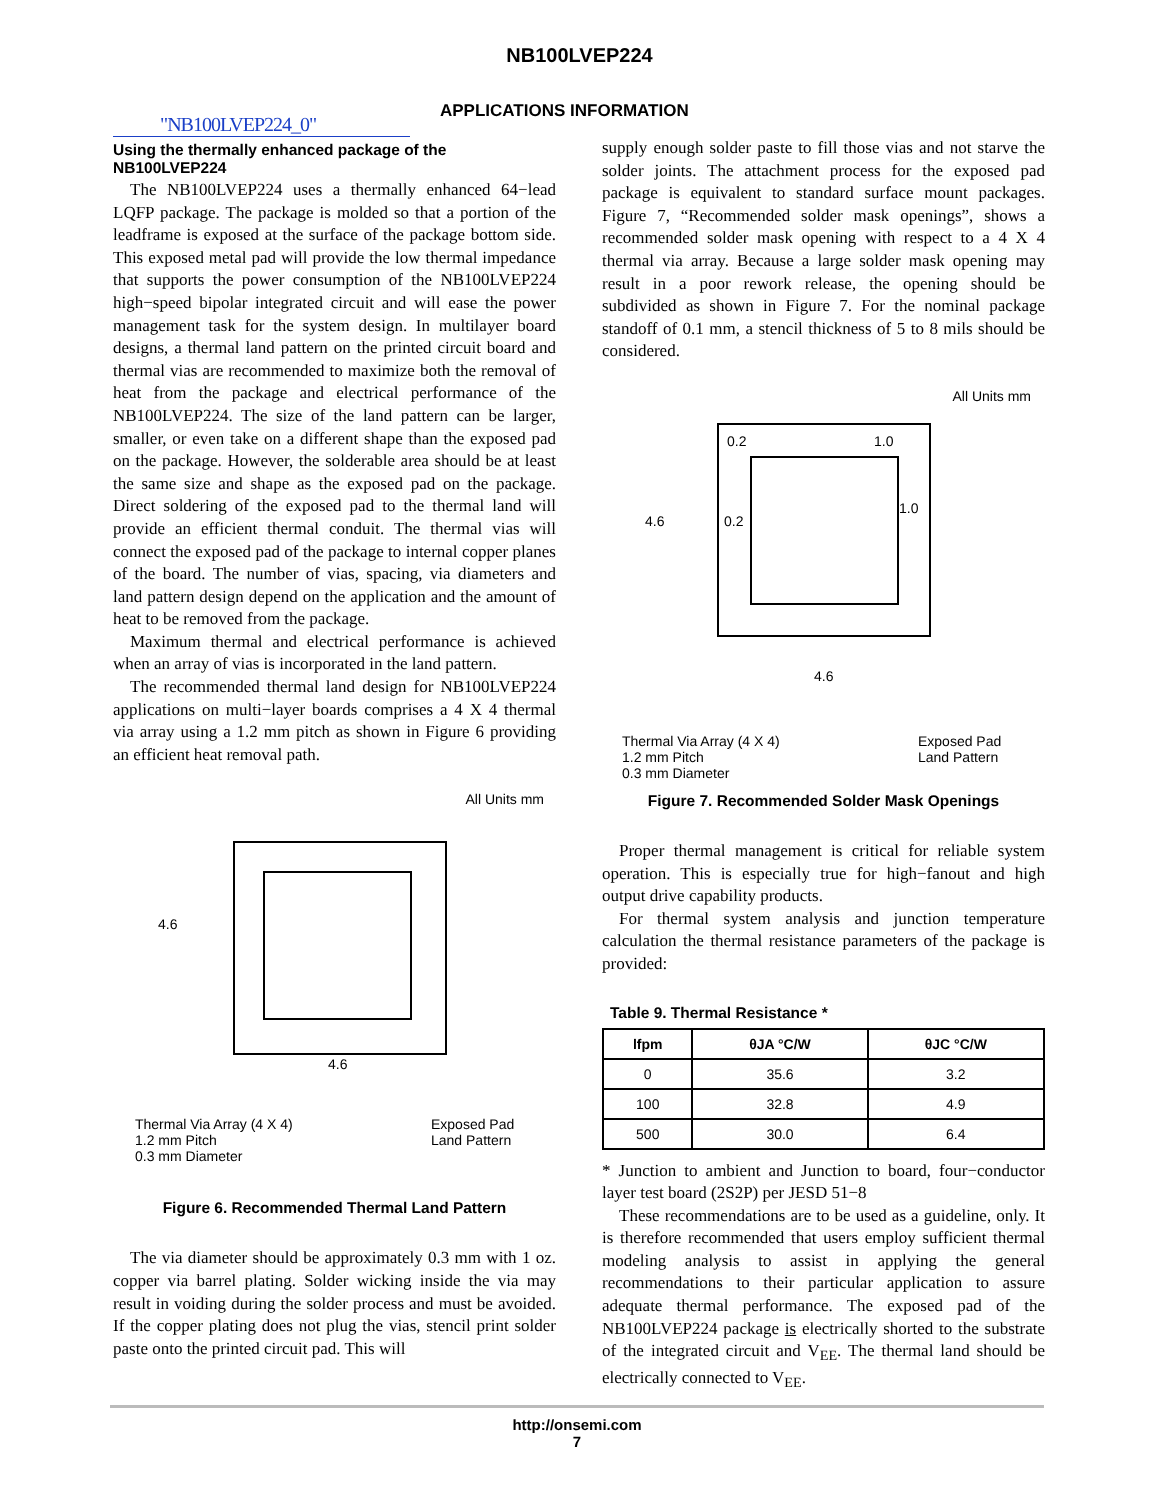NB100LVEP224
"NB100LVEP224_0"
APPLICATIONS INFORMATION
Using the thermally enhanced package of the NB100LVEP224
The NB100LVEP224 uses a thermally enhanced 64−lead LQFP package. The package is molded so that a portion of the leadframe is exposed at the surface of the package bottom side. This exposed metal pad will provide the low thermal impedance that supports the power consumption of the NB100LVEP224 high−speed bipolar integrated circuit and will ease the power management task for the system design. In multilayer board designs, a thermal land pattern on the printed circuit board and thermal vias are recommended to maximize both the removal of heat from the package and electrical performance of the NB100LVEP224. The size of the land pattern can be larger, smaller, or even take on a different shape than the exposed pad on the package. However, the solderable area should be at least the same size and shape as the exposed pad on the package. Direct soldering of the exposed pad to the thermal land will provide an efficient thermal conduit. The thermal vias will connect the exposed pad of the package to internal copper planes of the board. The number of vias, spacing, via diameters and land pattern design depend on the application and the amount of heat to be removed from the package.
Maximum thermal and electrical performance is achieved when an array of vias is incorporated in the land pattern.
The recommended thermal land design for NB100LVEP224 applications on multi−layer boards comprises a 4 X 4 thermal via array using a 1.2 mm pitch as shown in Figure 6 providing an efficient heat removal path.
All Units mm
4.6
4.6
Thermal Via Array (4 X 4)
1.2 mm Pitch
0.3 mm Diameter
Exposed Pad
Land Pattern
Figure 6. Recommended Thermal Land Pattern
The via diameter should be approximately 0.3 mm with 1 oz. copper via barrel plating. Solder wicking inside the via may result in voiding during the solder process and must be avoided. If the copper plating does not plug the vias, stencil print solder paste onto the printed circuit pad. This will
supply enough solder paste to fill those vias and not starve the solder joints. The attachment process for the exposed pad package is equivalent to standard surface mount packages. Figure 7, “Recommended solder mask openings”, shows a recommended solder mask opening with respect to a 4 X 4 thermal via array. Because a large solder mask opening may result in a poor rework release, the opening should be subdivided as shown in Figure 7. For the nominal package standoff of 0.1 mm, a stencil thickness of 5 to 8 mils should be considered.
All Units mm
0.2 1.0
4.6 0.2
1.0
4.6
Thermal Via Array (4 X 4)
1.2 mm Pitch
0.3 mm Diameter
Exposed Pad
Land Pattern
Figure 7. Recommended Solder Mask Openings
Proper thermal management is critical for reliable system operation. This is especially true for high−fanout and high output drive capability products.
For thermal system analysis and junction temperature calculation the thermal resistance parameters of the package is provided:
Table 9. Thermal Resistance *
| lfpm | θJA °C/W | θJC °C/W |
| --- | --- | --- |
| 0 | 35.6 | 3.2 |
| 100 | 32.8 | 4.9 |
| 500 | 30.0 | 6.4 |
* Junction to ambient and Junction to board, four−conductor layer test board (2S2P) per JESD 51−8
These recommendations are to be used as a guideline, only. It is therefore recommended that users employ sufficient thermal modeling analysis to assist in applying the general recommendations to their particular application to assure adequate thermal performance. The exposed pad of the NB100LVEP224 package is electrically shorted to the substrate of the integrated circuit and V<sub>EE</sub>. The thermal land should be electrically connected to V<sub>EE</sub>.
http://onsemi.com
7